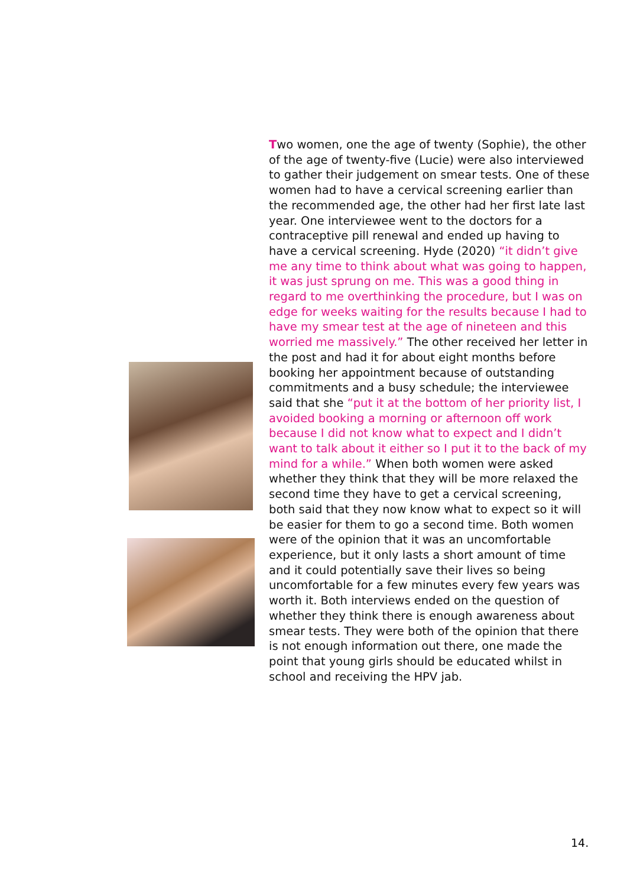Two women, one the age of twenty (Sophie), the other of the age of twenty-five (Lucie) were also interviewed to gather their judgement on smear tests. One of these women had to have a cervical screening earlier than the recommended age, the other had her first late last year. One interviewee went to the doctors for a contraceptive pill renewal and ended up having to have a cervical screening. Hyde (2020) “it didn’t give me any time to think about what was going to happen, it was just sprung on me. This was a good thing in regard to me overthinking the procedure, but I was on edge for weeks waiting for the results because I had to have my smear test at the age of nineteen and this worried me massively.” The other received her letter in the post and had it for about eight months before booking her appointment because of outstanding commitments and a busy schedule; the interviewee said that she “put it at the bottom of her priority list, I avoided booking a morning or afternoon off work because I did not know what to expect and I didn’t want to talk about it either so I put it to the back of my mind for a while.” When both women were asked whether they think that they will be more relaxed the second time they have to get a cervical screening, both said that they now know what to expect so it will be easier for them to go a second time. Both women were of the opinion that it was an uncomfortable experience, but it only lasts a short amount of time and it could potentially save their lives so being uncomfortable for a few minutes every few years was worth it. Both interviews ended on the question of whether they think there is enough awareness about smear tests. They were both of the opinion that there is not enough information out there, one made the point that young girls should be educated whilst in school and receiving the HPV jab.
14.